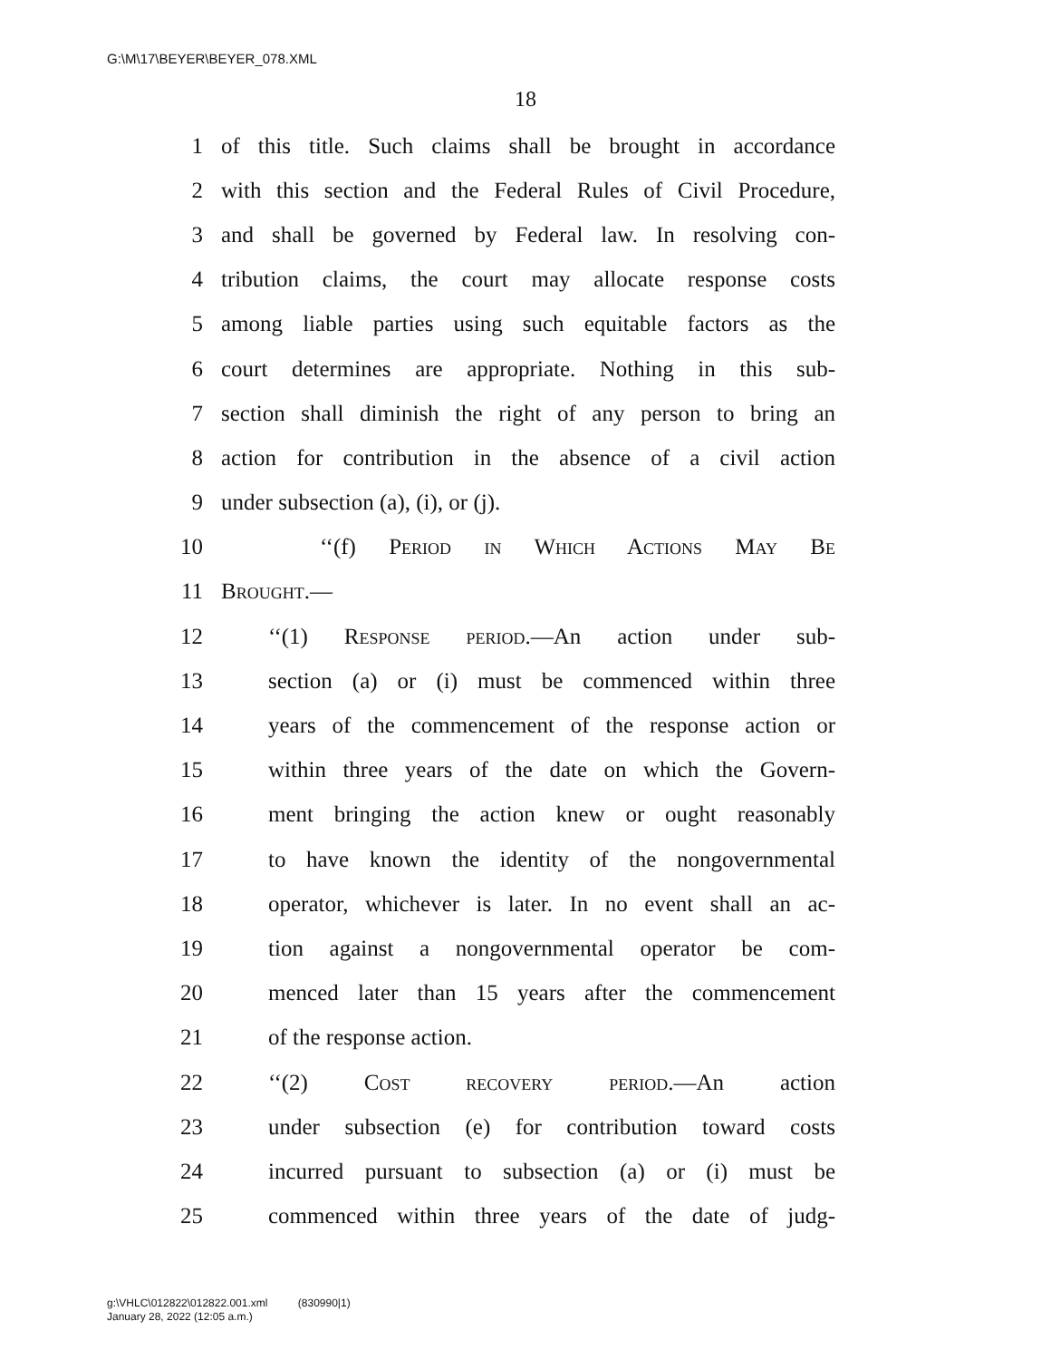G:\M\17\BEYER\BEYER_078.XML
18
1 of this title. Such claims shall be brought in accordance
2 with this section and the Federal Rules of Civil Procedure,
3 and shall be governed by Federal law. In resolving con-
4 tribution claims, the court may allocate response costs
5 among liable parties using such equitable factors as the
6 court determines are appropriate. Nothing in this sub-
7 section shall diminish the right of any person to bring an
8 action for contribution in the absence of a civil action
9 under subsection (a), (i), or (j).
10 ‘‘(f) Period in Which Actions May Be
11 Brought.—
12 ‘‘(1) Response period.—An action under sub-
13 section (a) or (i) must be commenced within three
14 years of the commencement of the response action or
15 within three years of the date on which the Govern-
16 ment bringing the action knew or ought reasonably
17 to have known the identity of the nongovernmental
18 operator, whichever is later. In no event shall an ac-
19 tion against a nongovernmental operator be com-
20 menced later than 15 years after the commencement
21 of the response action.
22 ‘‘(2) Cost recovery period.—An action
23 under subsection (e) for contribution toward costs
24 incurred pursuant to subsection (a) or (i) must be
25 commenced within three years of the date of judg-
g:\VHLC\012822\012822.001.xml (830990|1)
January 28, 2022 (12:05 a.m.)